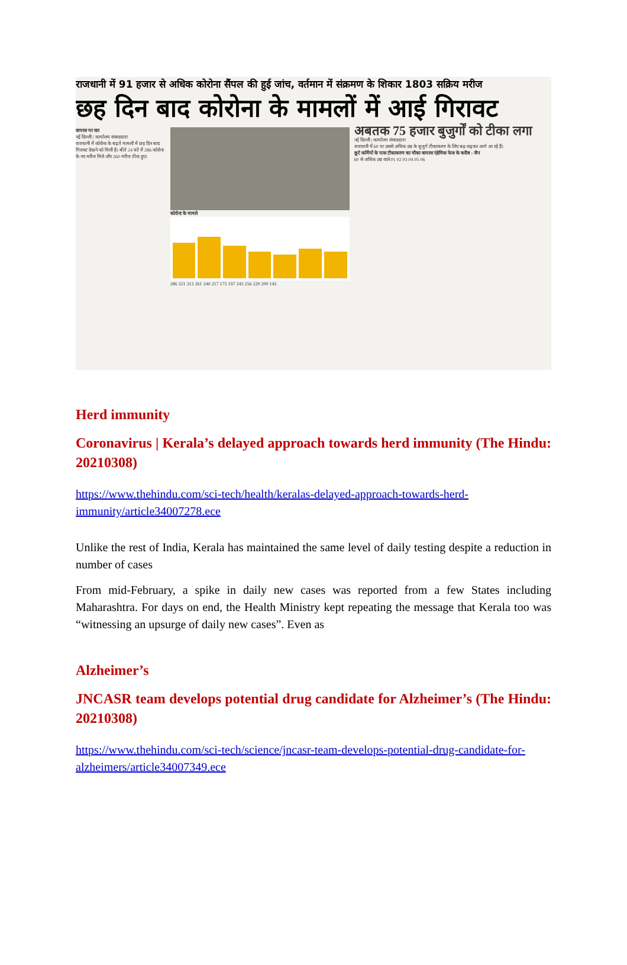राजधानी में 91 हजार से अधिक कोरोना सैंपल की हुई जांच, वर्तमान में संक्रमण के शिकार 1803 सक्रिय मरीज
छह दिन बाद कोरोना के मामलों में आई गिरावट
वायरस पर वार
नई दिल्ली | कार्यालय संवाददाता
राजधानी में कोरोना के बढ़ते मामलों में छह दिन बाद गिरावट देखने को मिली है। बीते 24 घंटे में 286 कोरोना के नए मरीज मिले और 260 मरीज ठीक हुए।
कोरोना के मामले
286 321 312 261 240 217 175 197 243 256 220 200 145
अबतक 75 हजार बुजुर्गों को टीका लगा
नई दिल्ली | कार्यालय संवाददाता
राजधानी में 60 या उससे अधिक उम्र के बुजुर्ग टीकाकरण के लिए बढ़-चढ़कर आगे आ रहे हैं।
छूटे कर्मियों के पास टीकाकरण का मौका वायरस एंडेमिक फेज के करीब : जैन
60 से अधिक उम्र वाले 01 02 03 04 05 06
Herd immunity
Coronavirus | Kerala’s delayed approach towards herd immunity (The Hindu: 20210308)
https://www.thehindu.com/sci-tech/health/keralas-delayed-approach-towards-herd-immunity/article34007278.ece
Unlike the rest of India, Kerala has maintained the same level of daily testing despite a reduction in number of cases
From mid-February, a spike in daily new cases was reported from a few States including Maharashtra. For days on end, the Health Ministry kept repeating the message that Kerala too was “witnessing an upsurge of daily new cases”. Even as
Alzheimer’s
JNCASR team develops potential drug candidate for Alzheimer’s (The Hindu: 20210308)
https://www.thehindu.com/sci-tech/science/jncasr-team-develops-potential-drug-candidate-for-alzheimers/article34007349.ece